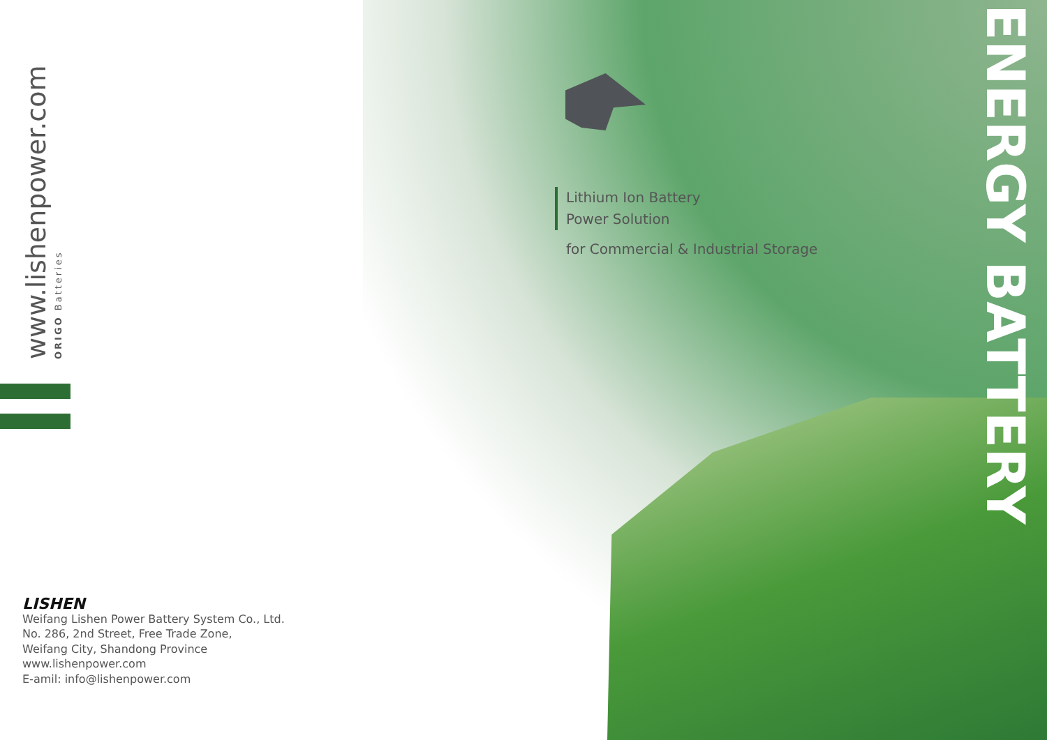www.lishenpower.com
ORIGO Batteries
ENERGY BATTERY
Lithium Ion Battery
Power Solution
for Commercial & Industrial Storage
LISHEN
Weifang Lishen Power Battery System Co., Ltd.
No. 286, 2nd Street, Free Trade Zone,
Weifang City, Shandong Province
www.lishenpower.com
E-amil: info@lishenpower.com